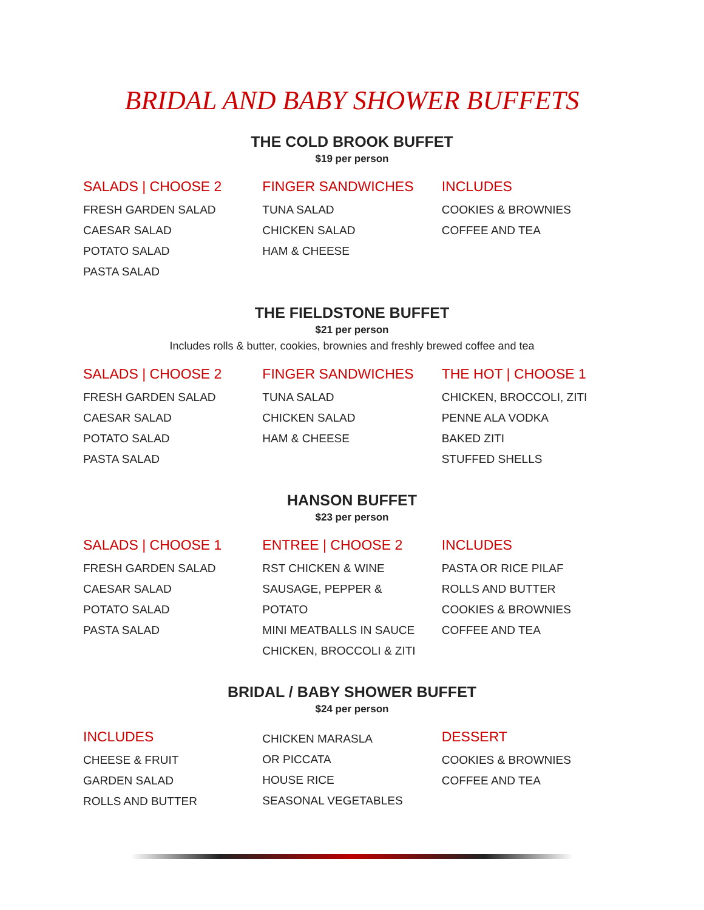BRIDAL AND BABY SHOWER BUFFETS
THE COLD BROOK BUFFET
$19 per person
SALADS | CHOOSE 2
FRESH GARDEN SALAD
CAESAR SALAD
POTATO SALAD
PASTA SALAD
FINGER SANDWICHES
TUNA SALAD
CHICKEN SALAD
HAM & CHEESE
INCLUDES
COOKIES & BROWNIES
COFFEE AND TEA
THE FIELDSTONE BUFFET
$21 per person
Includes rolls & butter, cookies, brownies and freshly brewed coffee and tea
SALADS | CHOOSE 2
FRESH GARDEN SALAD
CAESAR SALAD
POTATO SALAD
PASTA SALAD
FINGER SANDWICHES
TUNA SALAD
CHICKEN SALAD
HAM & CHEESE
THE HOT | CHOOSE 1
CHICKEN, BROCCOLI, ZITI
PENNE ALA VODKA
BAKED ZITI
STUFFED SHELLS
HANSON BUFFET
$23 per person
SALADS | CHOOSE 1
FRESH GARDEN SALAD
CAESAR SALAD
POTATO SALAD
PASTA SALAD
ENTREE | CHOOSE 2
RST CHICKEN & WINE
SAUSAGE, PEPPER &
POTATO
MINI MEATBALLS IN SAUCE
CHICKEN, BROCCOLI & ZITI
INCLUDES
PASTA OR RICE PILAF
ROLLS AND BUTTER
COOKIES & BROWNIES
COFFEE AND TEA
BRIDAL / BABY SHOWER BUFFET
$24 per person
INCLUDES
CHEESE & FRUIT
GARDEN SALAD
ROLLS AND BUTTER
CHICKEN MARASLA
OR PICCATA
HOUSE RICE
SEASONAL VEGETABLES
DESSERT
COOKIES & BROWNIES
COFFEE AND TEA